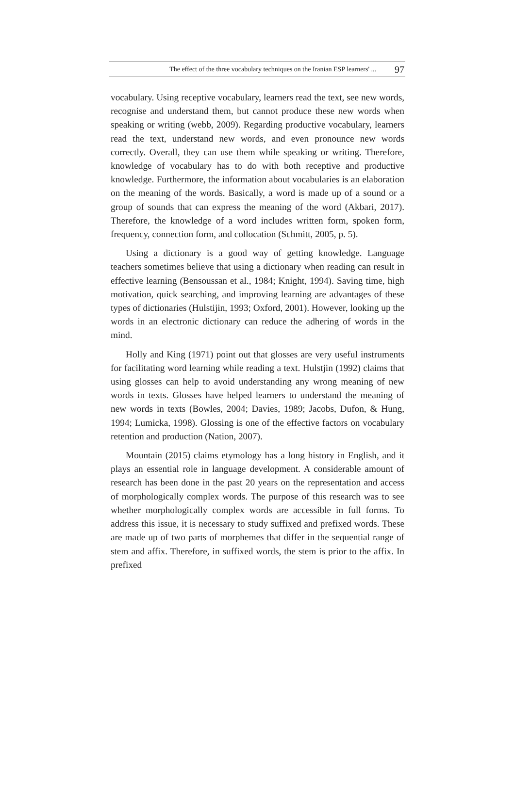The effect of the three vocabulary techniques on the Iranian ESP learners' ... 97
vocabulary. Using receptive vocabulary, learners read the text, see new words, recognise and understand them, but cannot produce these new words when speaking or writing (webb, 2009). Regarding productive vocabulary, learners read the text, understand new words, and even pronounce new words correctly. Overall, they can use them while speaking or writing. Therefore, knowledge of vocabulary has to do with both receptive and productive knowledge. Furthermore, the information about vocabularies is an elaboration on the meaning of the words. Basically, a word is made up of a sound or a group of sounds that can express the meaning of the word (Akbari, 2017). Therefore, the knowledge of a word includes written form, spoken form, frequency, connection form, and collocation (Schmitt, 2005, p. 5).
Using a dictionary is a good way of getting knowledge. Language teachers sometimes believe that using a dictionary when reading can result in effective learning (Bensoussan et al., 1984; Knight, 1994). Saving time, high motivation, quick searching, and improving learning are advantages of these types of dictionaries (Hulstijin, 1993; Oxford, 2001). However, looking up the words in an electronic dictionary can reduce the adhering of words in the mind.
Holly and King (1971) point out that glosses are very useful instruments for facilitating word learning while reading a text. Hulstjin (1992) claims that using glosses can help to avoid understanding any wrong meaning of new words in texts. Glosses have helped learners to understand the meaning of new words in texts (Bowles, 2004; Davies, 1989; Jacobs, Dufon, & Hung, 1994; Lumicka, 1998). Glossing is one of the effective factors on vocabulary retention and production (Nation, 2007).
Mountain (2015) claims etymology has a long history in English, and it plays an essential role in language development. A considerable amount of research has been done in the past 20 years on the representation and access of morphologically complex words. The purpose of this research was to see whether morphologically complex words are accessible in full forms. To address this issue, it is necessary to study suffixed and prefixed words. These are made up of two parts of morphemes that differ in the sequential range of stem and affix. Therefore, in suffixed words, the stem is prior to the affix. In prefixed